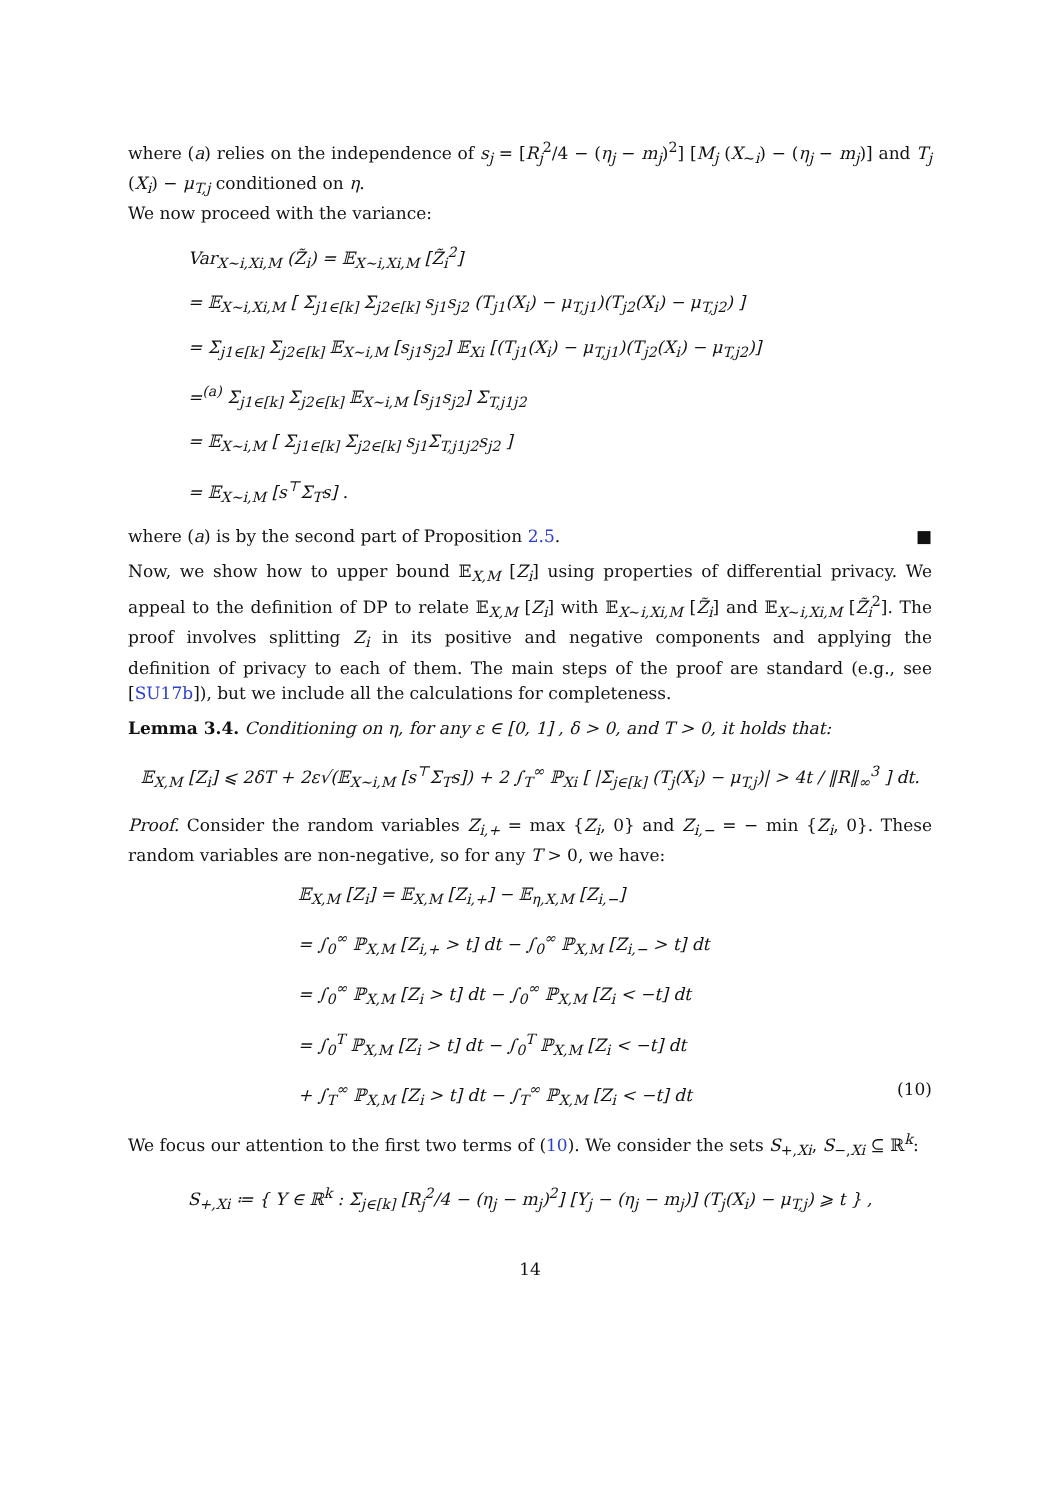where (a) relies on the independence of s<sub>j</sub> = [R<sub>j</sub><sup>2</sup>/4 − (η<sub>j</sub> − m<sub>j</sub>)<sup>2</sup>] [M<sub>j</sub> (X<sub>∼i</sub>) − (η<sub>j</sub> − m<sub>j</sub>)] and T<sub>j</sub> (X<sub>i</sub>) − μ<sub>T,j</sub> conditioned on η.
We now proceed with the variance:
Var<sub>X∼i,Xi,M</sub> (Z̃<sub>i</sub>) = 𝔼<sub>X∼i,Xi,M</sub> [Z̃<sub>i</sub><sup>2</sup>]
= 𝔼<sub>X∼i,Xi,M</sub> [ Σ<sub>j1∈[k]</sub> Σ<sub>j2∈[k]</sub> s<sub>j1</sub>s<sub>j2</sub> (T<sub>j1</sub>(X<sub>i</sub>) − μ<sub>T,j1</sub>)(T<sub>j2</sub>(X<sub>i</sub>) − μ<sub>T,j2</sub>) ]
= Σ<sub>j1∈[k]</sub> Σ<sub>j2∈[k]</sub> 𝔼<sub>X∼i,M</sub> [s<sub>j1</sub>s<sub>j2</sub>] 𝔼<sub>Xi</sub> [(T<sub>j1</sub>(X<sub>i</sub>) − μ<sub>T,j1</sub>)(T<sub>j2</sub>(X<sub>i</sub>) − μ<sub>T,j2</sub>)]
=<sup>(a)</sup> Σ<sub>j1∈[k]</sub> Σ<sub>j2∈[k]</sub> 𝔼<sub>X∼i,M</sub> [s<sub>j1</sub>s<sub>j2</sub>] Σ<sub>T,j1j2</sub>
= 𝔼<sub>X∼i,M</sub> [ Σ<sub>j1∈[k]</sub> Σ<sub>j2∈[k]</sub> s<sub>j1</sub>Σ<sub>T,j1j2</sub>s<sub>j2</sub> ]
= 𝔼<sub>X∼i,M</sub> [s<sup>⊤</sup>Σ<sub>T</sub>s] .
where (a) is by the second part of Proposition 2.5. ■
Now, we show how to upper bound 𝔼<sub>X,M</sub> [Z<sub>i</sub>] using properties of differential privacy. We appeal to the definition of DP to relate 𝔼<sub>X,M</sub> [Z<sub>i</sub>] with 𝔼<sub>X∼i,Xi,M</sub> [Z̃<sub>i</sub>] and 𝔼<sub>X∼i,Xi,M</sub> [Z̃<sub>i</sub><sup>2</sup>]. The proof involves splitting Z<sub>i</sub> in its positive and negative components and applying the definition of privacy to each of them. The main steps of the proof are standard (e.g., see [SU17b]), but we include all the calculations for completeness.
Lemma 3.4. Conditioning on η, for any ε ∈ [0, 1] , δ > 0, and T > 0, it holds that:
𝔼<sub>X,M</sub> [Z<sub>i</sub>] ⩽ 2δT + 2ε√(𝔼<sub>X∼i,M</sub> [s<sup>⊤</sup>Σ<sub>T</sub>s]) + 2 ∫<sub>T</sub><sup>∞</sup> ℙ<sub>Xi</sub> [ |Σ<sub>j∈[k]</sub> (T<sub>j</sub>(X<sub>i</sub>) − μ<sub>T,j</sub>)| > 4t / ‖R‖<sub>∞</sub><sup>3</sup> ] dt.
Proof. Consider the random variables Z<sub>i,+</sub> = max {Z<sub>i</sub>, 0} and Z<sub>i,−</sub> = − min {Z<sub>i</sub>, 0}. These random variables are non-negative, so for any T > 0, we have:
𝔼<sub>X,M</sub> [Z<sub>i</sub>] = 𝔼<sub>X,M</sub> [Z<sub>i,+</sub>] − 𝔼<sub>η,X,M</sub> [Z<sub>i,−</sub>]
= ∫<sub>0</sub><sup>∞</sup> ℙ<sub>X,M</sub> [Z<sub>i,+</sub> > t] dt − ∫<sub>0</sub><sup>∞</sup> ℙ<sub>X,M</sub> [Z<sub>i,−</sub> > t] dt
= ∫<sub>0</sub><sup>∞</sup> ℙ<sub>X,M</sub> [Z<sub>i</sub> > t] dt − ∫<sub>0</sub><sup>∞</sup> ℙ<sub>X,M</sub> [Z<sub>i</sub> < −t] dt
= ∫<sub>0</sub><sup>T</sup> ℙ<sub>X,M</sub> [Z<sub>i</sub> > t] dt − ∫<sub>0</sub><sup>T</sup> ℙ<sub>X,M</sub> [Z<sub>i</sub> < −t] dt
+ ∫<sub>T</sub><sup>∞</sup> ℙ<sub>X,M</sub> [Z<sub>i</sub> > t] dt − ∫<sub>T</sub><sup>∞</sup> ℙ<sub>X,M</sub> [Z<sub>i</sub> < −t] dt (10)
We focus our attention to the first two terms of (10). We consider the sets S<sub>+,Xi</sub>, S<sub>−,Xi</sub> ⊆ ℝ<sup>k</sup>:
S<sub>+,Xi</sub> ≔ { Y ∈ ℝ<sup>k</sup> : Σ<sub>j∈[k]</sub> [R<sub>j</sub><sup>2</sup>/4 − (η<sub>j</sub> − m<sub>j</sub>)<sup>2</sup>] [Y<sub>j</sub> − (η<sub>j</sub> − m<sub>j</sub>)] (T<sub>j</sub>(X<sub>i</sub>) − μ<sub>T,j</sub>) ⩾ t } ,
14